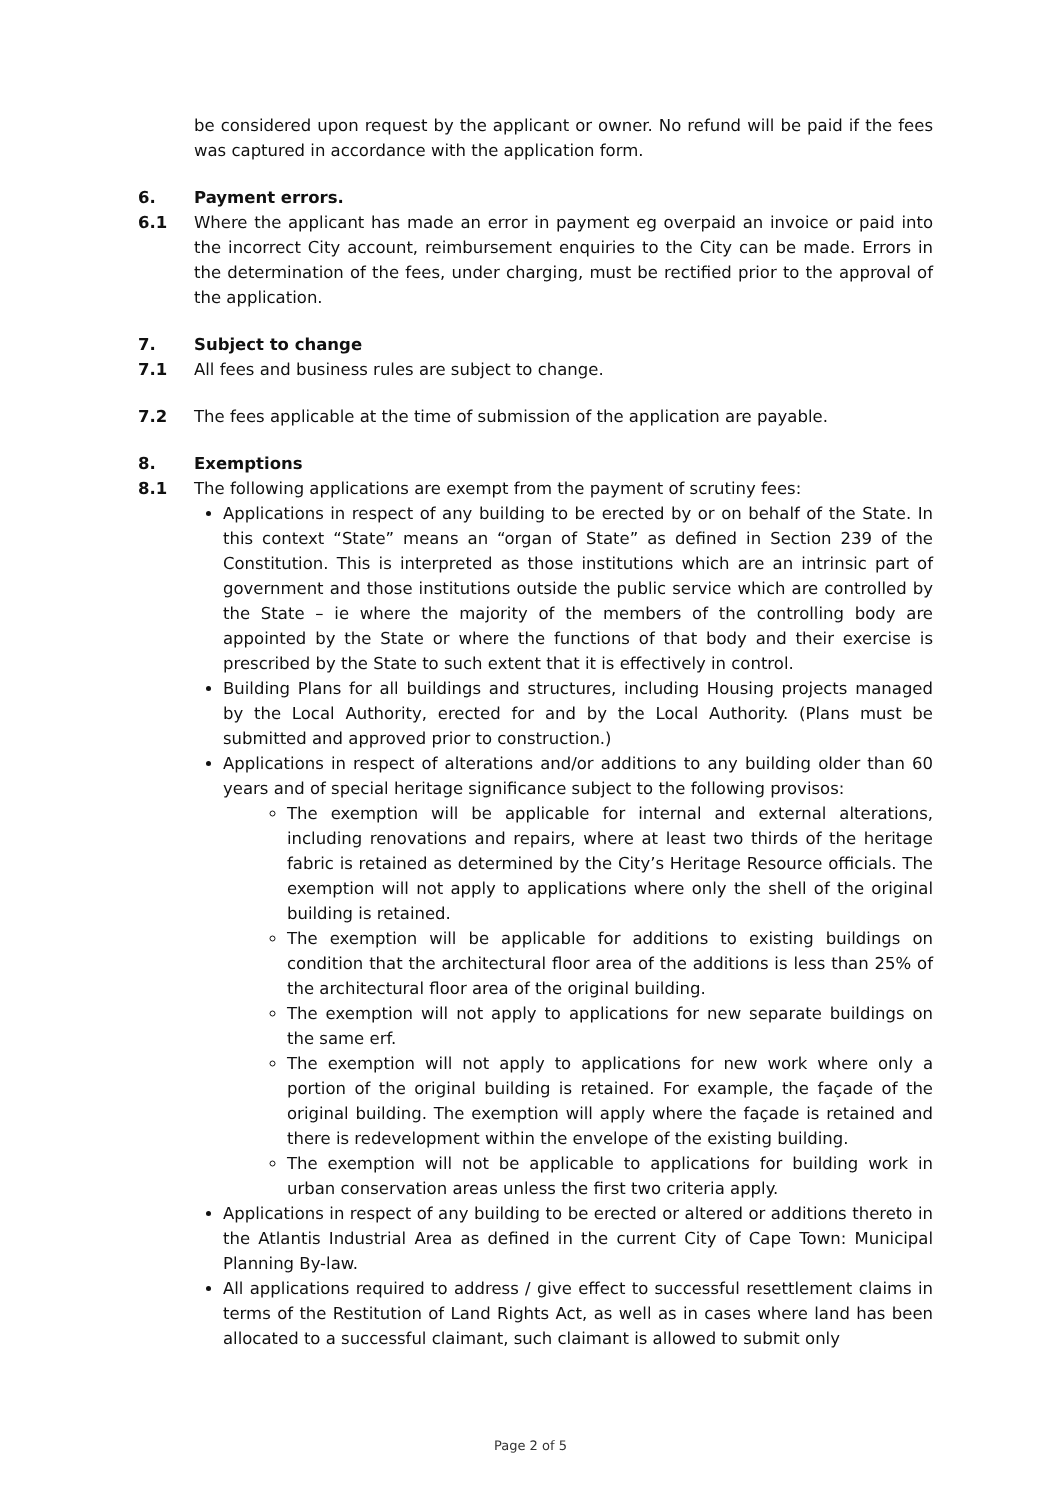be considered upon request by the applicant or owner. No refund will be paid if the fees was captured in accordance with the application form.
6. Payment errors.
6.1 Where the applicant has made an error in payment eg overpaid an invoice or paid into the incorrect City account, reimbursement enquiries to the City can be made. Errors in the determination of the fees, under charging, must be rectified prior to the approval of the application.
7. Subject to change
7.1 All fees and business rules are subject to change.
7.2 The fees applicable at the time of submission of the application are payable.
8. Exemptions
8.1 The following applications are exempt from the payment of scrutiny fees:
Applications in respect of any building to be erected by or on behalf of the State. In this context “State” means an “organ of State” as defined in Section 239 of the Constitution. This is interpreted as those institutions which are an intrinsic part of government and those institutions outside the public service which are controlled by the State – ie where the majority of the members of the controlling body are appointed by the State or where the functions of that body and their exercise is prescribed by the State to such extent that it is effectively in control.
Building Plans for all buildings and structures, including Housing projects managed by the Local Authority, erected for and by the Local Authority. (Plans must be submitted and approved prior to construction.)
Applications in respect of alterations and/or additions to any building older than 60 years and of special heritage significance subject to the following provisos:
The exemption will be applicable for internal and external alterations, including renovations and repairs, where at least two thirds of the heritage fabric is retained as determined by the City’s Heritage Resource officials. The exemption will not apply to applications where only the shell of the original building is retained.
The exemption will be applicable for additions to existing buildings on condition that the architectural floor area of the additions is less than 25% of the architectural floor area of the original building.
The exemption will not apply to applications for new separate buildings on the same erf.
The exemption will not apply to applications for new work where only a portion of the original building is retained. For example, the façade of the original building. The exemption will apply where the façade is retained and there is redevelopment within the envelope of the existing building.
The exemption will not be applicable to applications for building work in urban conservation areas unless the first two criteria apply.
Applications in respect of any building to be erected or altered or additions thereto in the Atlantis Industrial Area as defined in the current City of Cape Town: Municipal Planning By-law.
All applications required to address / give effect to successful resettlement claims in terms of the Restitution of Land Rights Act, as well as in cases where land has been allocated to a successful claimant, such claimant is allowed to submit only
Page 2 of 5